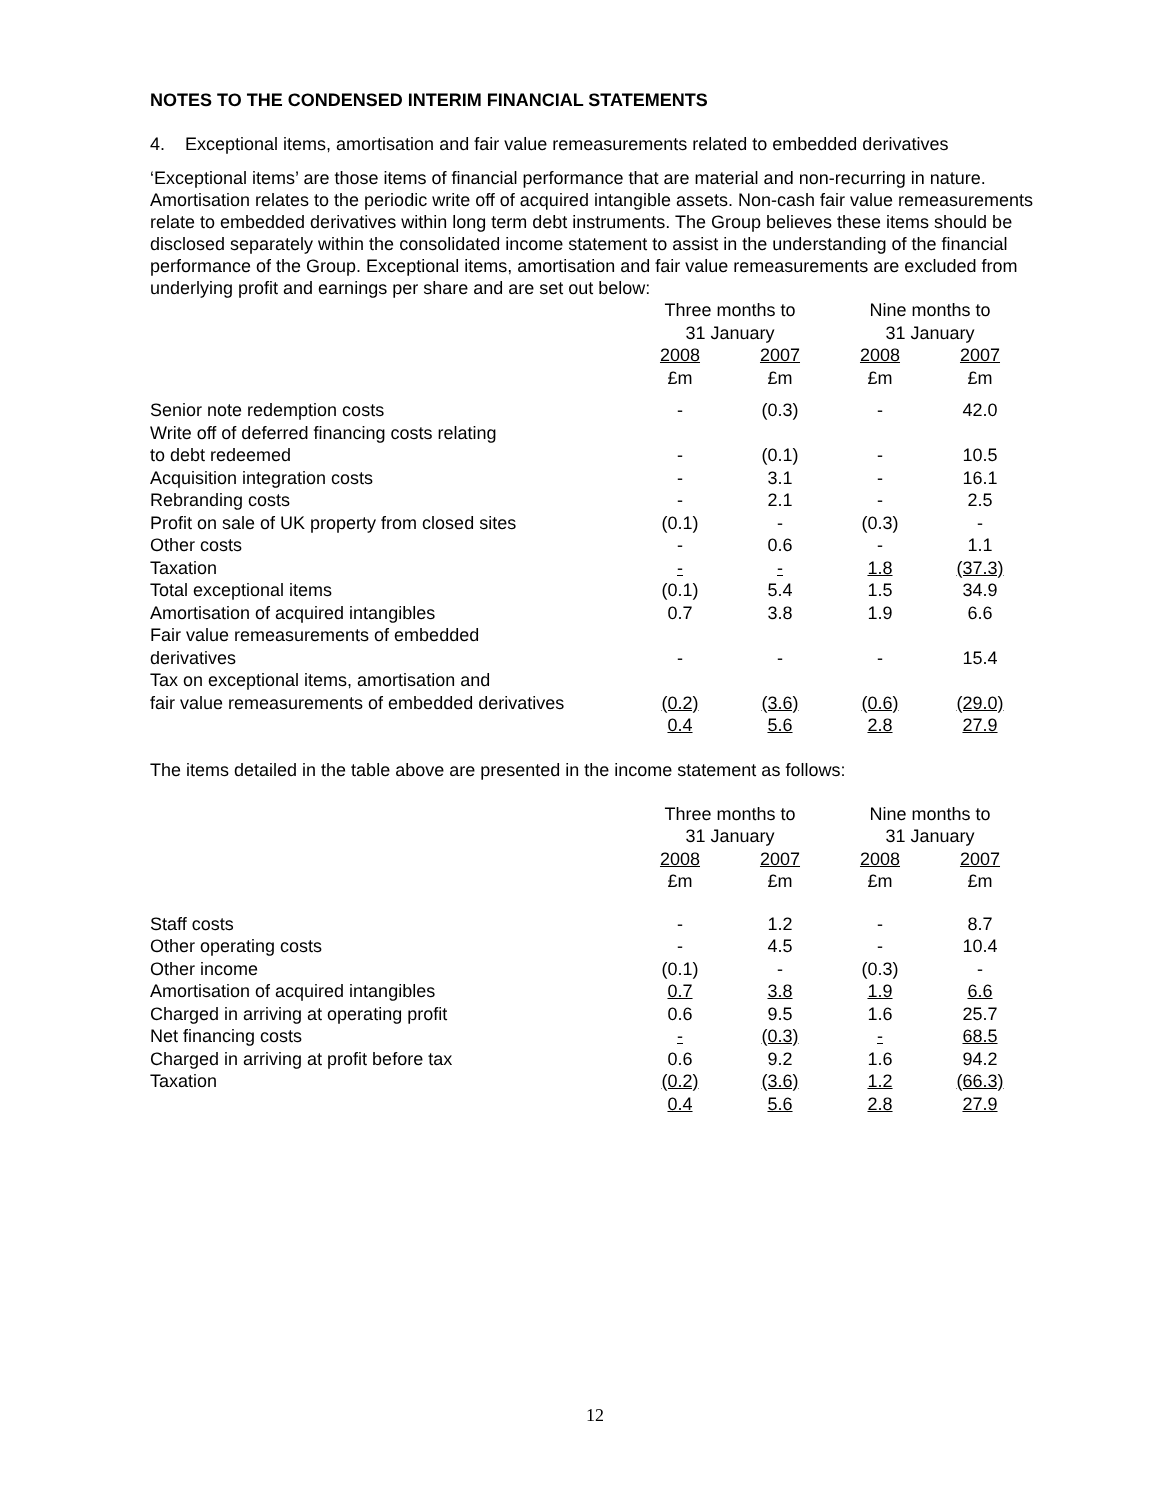NOTES TO THE CONDENSED INTERIM FINANCIAL STATEMENTS
4. Exceptional items, amortisation and fair value remeasurements related to embedded derivatives
‘Exceptional items’ are those items of financial performance that are material and non-recurring in nature. Amortisation relates to the periodic write off of acquired intangible assets. Non-cash fair value remeasurements relate to embedded derivatives within long term debt instruments. The Group believes these items should be disclosed separately within the consolidated income statement to assist in the understanding of the financial performance of the Group. Exceptional items, amortisation and fair value remeasurements are excluded from underlying profit and earnings per share and are set out below:
| | Three months to 31 January | | Nine months to 31 January | |
| | 2008 £m | 2007 £m | 2008 £m | 2007 £m |
| Senior note redemption costs | - | (0.3) | - | 42.0 |
| Write off of deferred financing costs relating to debt redeemed | - | (0.1) | - | 10.5 |
| Acquisition integration costs | - | 3.1 | - | 16.1 |
| Rebranding costs | - | 2.1 | - | 2.5 |
| Profit on sale of UK property from closed sites | (0.1) | - | (0.3) | - |
| Other costs | - | 0.6 | - | 1.1 |
| Taxation | - | - | 1.8 | (37.3) |
| Total exceptional items | (0.1) | 5.4 | 1.5 | 34.9 |
| Amortisation of acquired intangibles | 0.7 | 3.8 | 1.9 | 6.6 |
| Fair value remeasurements of embedded derivatives | - | - | - | 15.4 |
| Tax on exceptional items, amortisation and fair value remeasurements of embedded derivatives | (0.2) | (3.6) | (0.6) | (29.0) |
| | 0.4 | 5.6 | 2.8 | 27.9 |
The items detailed in the table above are presented in the income statement as follows:
| | Three months to 31 January | | Nine months to 31 January | |
| | 2008 £m | 2007 £m | 2008 £m | 2007 £m |
| Staff costs | - | 1.2 | - | 8.7 |
| Other operating costs | - | 4.5 | - | 10.4 |
| Other income | (0.1) | - | (0.3) | - |
| Amortisation of acquired intangibles | 0.7 | 3.8 | 1.9 | 6.6 |
| Charged in arriving at operating profit | 0.6 | 9.5 | 1.6 | 25.7 |
| Net financing costs | - | (0.3) | - | 68.5 |
| Charged in arriving at profit before tax | 0.6 | 9.2 | 1.6 | 94.2 |
| Taxation | (0.2) | (3.6) | 1.2 | (66.3) |
| | 0.4 | 5.6 | 2.8 | 27.9 |
12